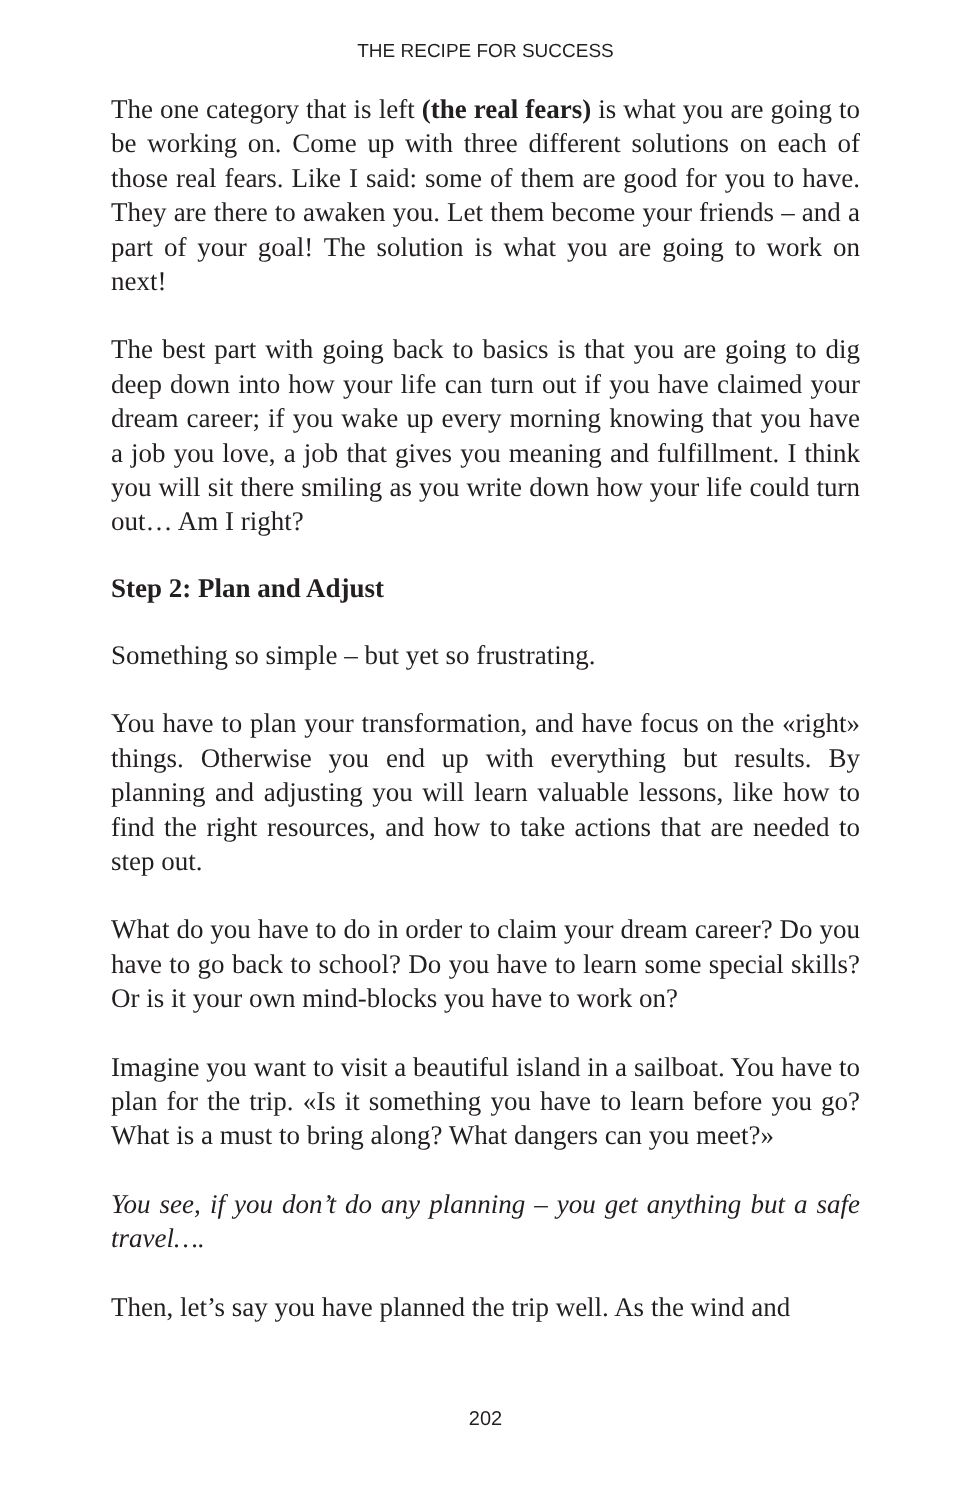THE RECIPE FOR SUCCESS
The one category that is left (the real fears) is what you are going to be working on. Come up with three different solutions on each of those real fears. Like I said: some of them are good for you to have. They are there to awaken you. Let them become your friends – and a part of your goal! The solution is what you are going to work on next!
The best part with going back to basics is that you are going to dig deep down into how your life can turn out if you have claimed your dream career; if you wake up every morning knowing that you have a job you love, a job that gives you meaning and fulfillment. I think you will sit there smiling as you write down how your life could turn out… Am I right?
Step 2: Plan and Adjust
Something so simple – but yet so frustrating.
You have to plan your transformation, and have focus on the «right» things. Otherwise you end up with everything but results. By planning and adjusting you will learn valuable lessons, like how to find the right resources, and how to take actions that are needed to step out.
What do you have to do in order to claim your dream career? Do you have to go back to school? Do you have to learn some special skills? Or is it your own mind-blocks you have to work on?
Imagine you want to visit a beautiful island in a sailboat. You have to plan for the trip. «Is it something you have to learn before you go? What is a must to bring along? What dangers can you meet?»
You see, if you don’t do any planning – you get anything but a safe travel….
Then, let’s say you have planned the trip well. As the wind and
202